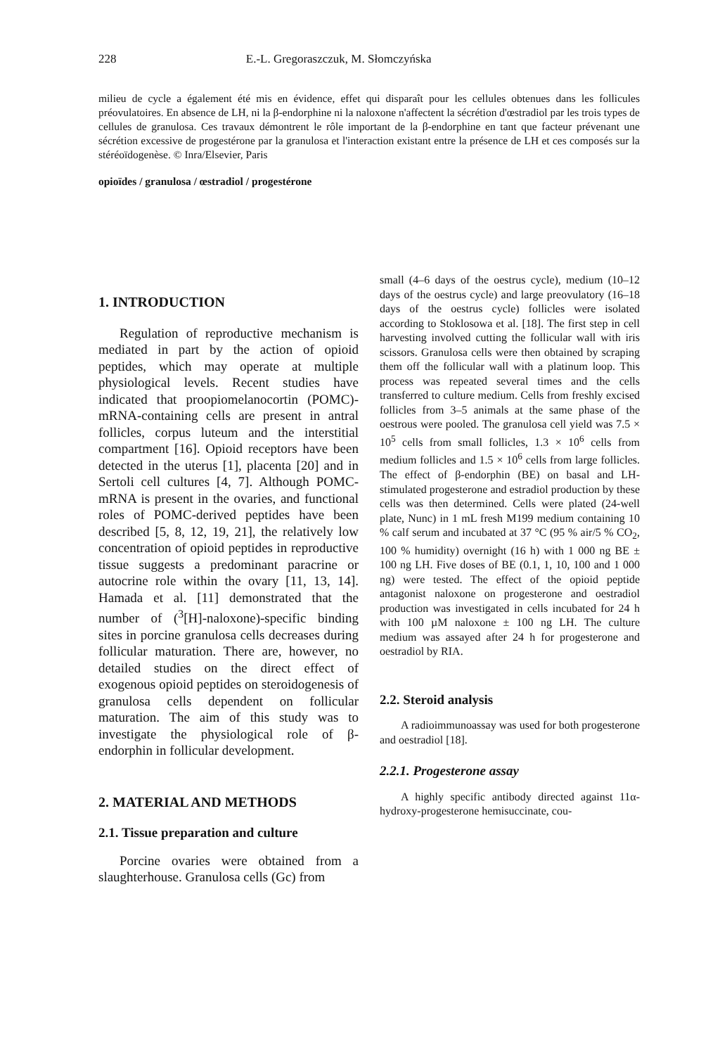228 E.-L. Gregoraszczuk, M. Słomczyńska
milieu de cycle a également été mis en évidence, effet qui disparaît pour les cellules obtenues dans les follicules préovulatoires. En absence de LH, ni la β-endorphine ni la naloxone n'affectent la sécrétion d'œstradiol par les trois types de cellules de granulosa. Ces travaux démontrent le rôle important de la β-endorphine en tant que facteur prévenant une sécrétion excessive de progestérone par la granulosa et l'interaction existant entre la présence de LH et ces composés sur la stéréoïdogenèse. © Inra/Elsevier, Paris
opioïdes / granulosa / œstradiol / progestérone
1. INTRODUCTION
Regulation of reproductive mechanism is mediated in part by the action of opioid peptides, which may operate at multiple physiological levels. Recent studies have indicated that proopiomelanocortin (POMC)-mRNA-containing cells are present in antral follicles, corpus luteum and the interstitial compartment [16]. Opioid receptors have been detected in the uterus [1], placenta [20] and in Sertoli cell cultures [4, 7]. Although POMC-mRNA is present in the ovaries, and functional roles of POMC-derived peptides have been described [5, 8, 12, 19, 21], the relatively low concentration of opioid peptides in reproductive tissue suggests a predominant paracrine or autocrine role within the ovary [11, 13, 14]. Hamada et al. [11] demonstrated that the number of (<sup>3</sup>[H]-naloxone)-specific binding sites in porcine granulosa cells decreases during follicular maturation. There are, however, no detailed studies on the direct effect of exogenous opioid peptides on steroidogenesis of granulosa cells dependent on follicular maturation. The aim of this study was to investigate the physiological role of β-endorphin in follicular development.
2. MATERIAL AND METHODS
2.1. Tissue preparation and culture
Porcine ovaries were obtained from a slaughterhouse. Granulosa cells (Gc) from
small (4–6 days of the oestrus cycle), medium (10–12 days of the oestrus cycle) and large preovulatory (16–18 days of the oestrus cycle) follicles were isolated according to Stoklosowa et al. [18]. The first step in cell harvesting involved cutting the follicular wall with iris scissors. Granulosa cells were then obtained by scraping them off the follicular wall with a platinum loop. This process was repeated several times and the cells transferred to culture medium. Cells from freshly excised follicles from 3–5 animals at the same phase of the oestrous were pooled. The granulosa cell yield was 7.5 × 10<sup>5</sup> cells from small follicles, 1.3 × 10<sup>6</sup> cells from medium follicles and 1.5 × 10<sup>6</sup> cells from large follicles. The effect of β-endorphin (BE) on basal and LH-stimulated progesterone and estradiol production by these cells was then determined. Cells were plated (24-well plate, Nunc) in 1 mL fresh M199 medium containing 10 % calf serum and incubated at 37 °C (95 % air/5 % CO<sub>2</sub>, 100 % humidity) overnight (16 h) with 1 000 ng BE ± 100 ng LH. Five doses of BE (0.1, 1, 10, 100 and 1 000 ng) were tested. The effect of the opioid peptide antagonist naloxone on progesterone and oestradiol production was investigated in cells incubated for 24 h with 100 µM naloxone ± 100 ng LH. The culture medium was assayed after 24 h for progesterone and oestradiol by RIA.
2.2. Steroid analysis
A radioimmunoassay was used for both progesterone and oestradiol [18].
2.2.1. Progesterone assay
A highly specific antibody directed against 11α-hydroxy-progesterone hemisuccinate, cou-